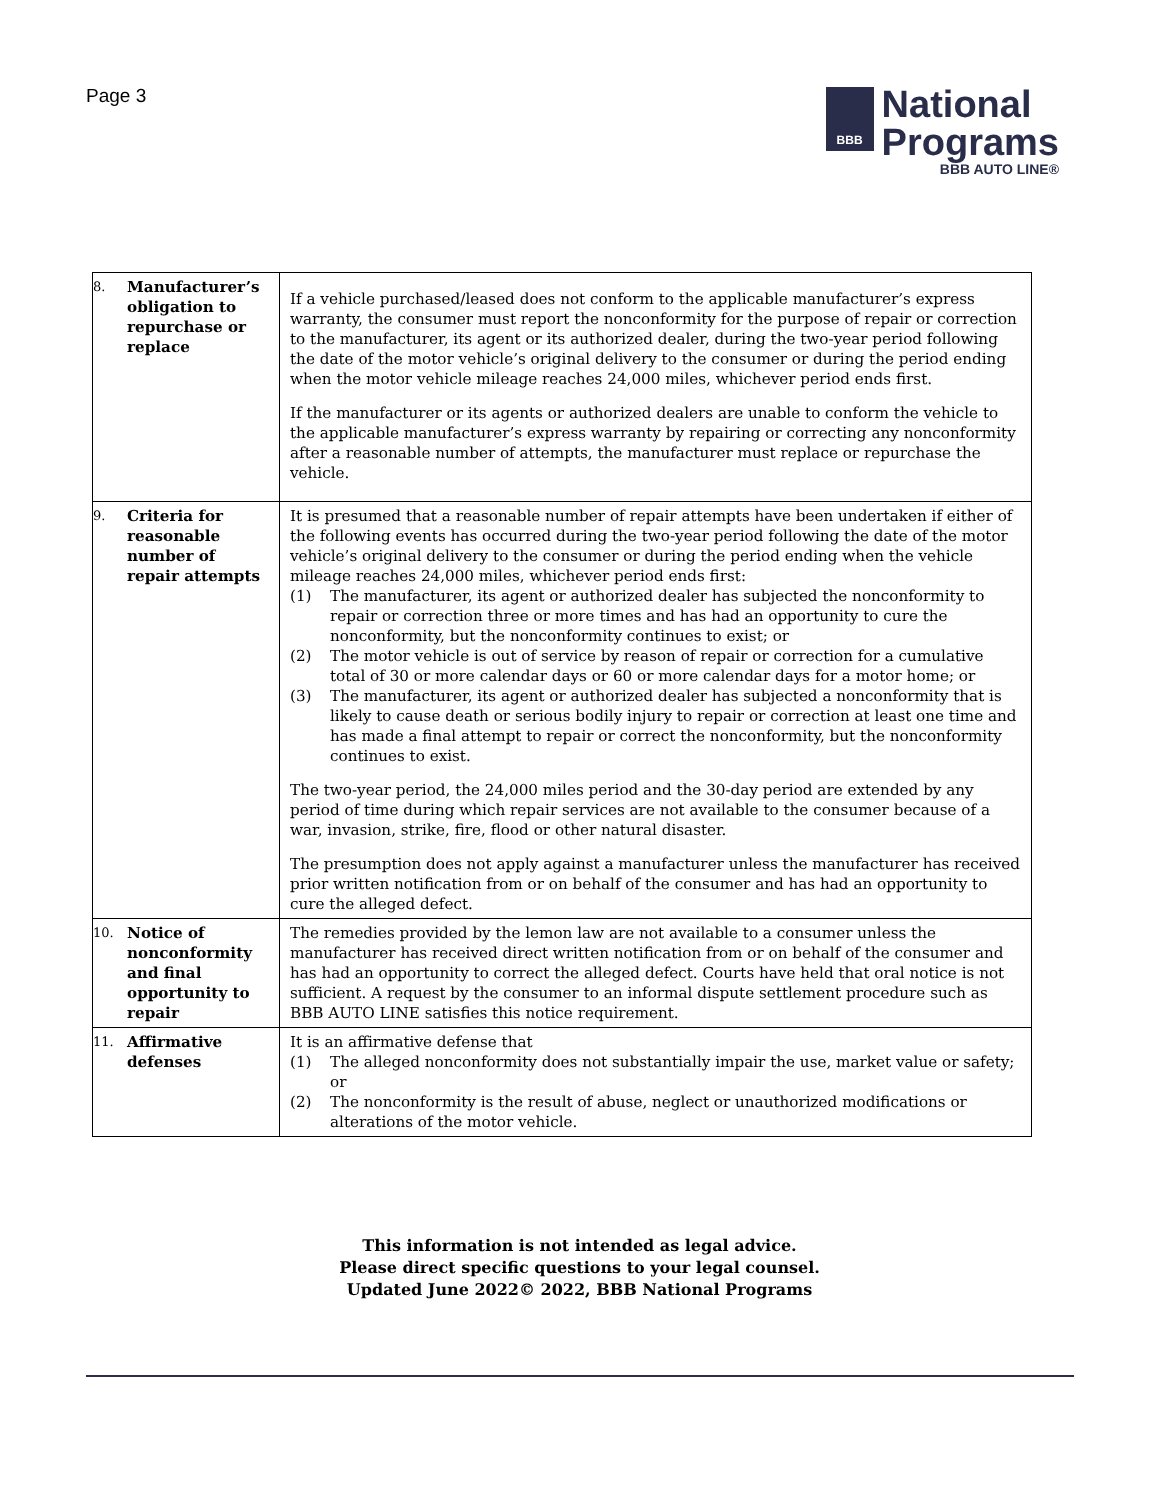Page 3
BBB
National
Programs
BBB AUTO LINE®
| 8. Manufacturer’s obligation to repurchase or replace | If a vehicle purchased/leased does not conform to the applicable manufacturer’s express warranty, the consumer must report the nonconformity for the purpose of repair or correction to the manufacturer, its agent or its authorized dealer, during the two-year period following the date of the motor vehicle’s original delivery to the consumer or during the period ending when the motor vehicle mileage reaches 24,000 miles, whichever period ends first. If the manufacturer or its agents or authorized dealers are unable to conform the vehicle to the applicable manufacturer’s express warranty by repairing or correcting any nonconformity after a reasonable number of attempts, the manufacturer must replace or repurchase the vehicle. |
| 9. Criteria for reasonable number of repair attempts | It is presumed that a reasonable number of repair attempts have been undertaken if either of the following events has occurred during the two-year period following the date of the motor vehicle’s original delivery to the consumer or during the period ending when the vehicle mileage reaches 24,000 miles, whichever period ends first: (1) The manufacturer, its agent or authorized dealer has subjected the nonconformity to repair or correction three or more times and has had an opportunity to cure the nonconformity, but the nonconformity continues to exist; or (2) The motor vehicle is out of service by reason of repair or correction for a cumulative total of 30 or more calendar days or 60 or more calendar days for a motor home; or (3) The manufacturer, its agent or authorized dealer has subjected a nonconformity that is likely to cause death or serious bodily injury to repair or correction at least one time and has made a final attempt to repair or correct the nonconformity, but the nonconformity continues to exist. The two-year period, the 24,000 miles period and the 30-day period are extended by any period of time during which repair services are not available to the consumer because of a war, invasion, strike, fire, flood or other natural disaster. The presumption does not apply against a manufacturer unless the manufacturer has received prior written notification from or on behalf of the consumer and has had an opportunity to cure the alleged defect. |
| 10. Notice of nonconformity and final opportunity to repair | The remedies provided by the lemon law are not available to a consumer unless the manufacturer has received direct written notification from or on behalf of the consumer and has had an opportunity to correct the alleged defect. Courts have held that oral notice is not sufficient. A request by the consumer to an informal dispute settlement procedure such as BBB AUTO LINE satisfies this notice requirement. |
| 11. Affirmative defenses | It is an affirmative defense that (1) The alleged nonconformity does not substantially impair the use, market value or safety; or (2) The nonconformity is the result of abuse, neglect or unauthorized modifications or alterations of the motor vehicle. |
This information is not intended as legal advice.
Please direct specific questions to your legal counsel.
Updated June 2022© 2022, BBB National Programs